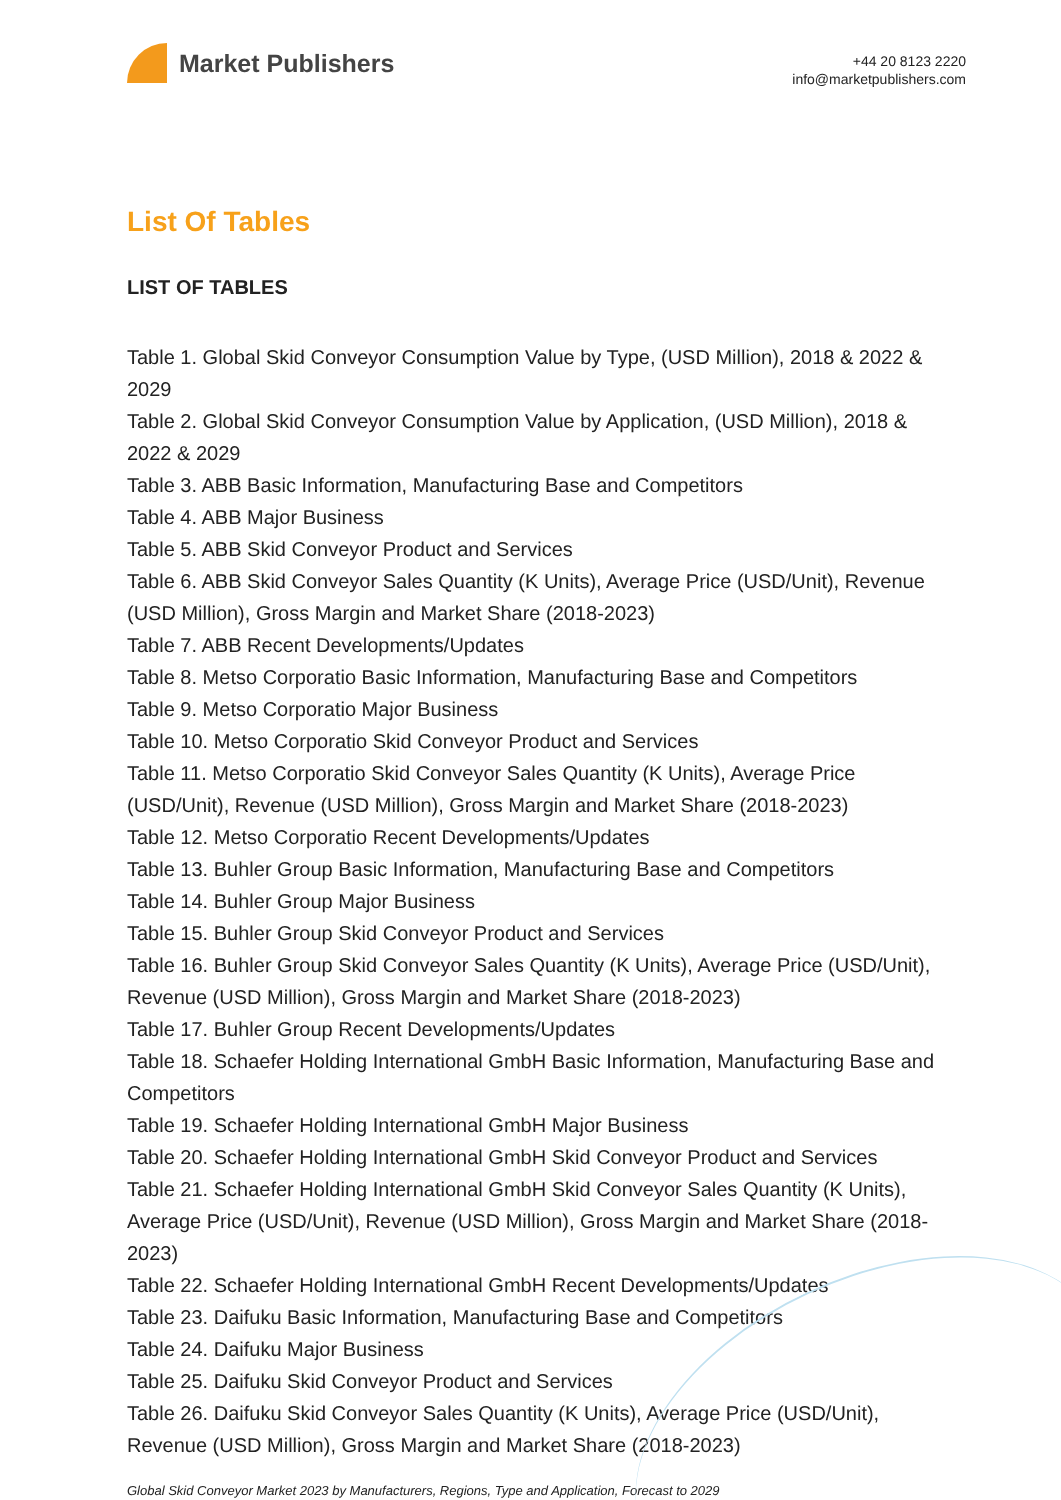Market Publishers
+44 20 8123 2220
info@marketpublishers.com
List Of Tables
LIST OF TABLES
Table 1. Global Skid Conveyor Consumption Value by Type, (USD Million), 2018 & 2022 & 2029
Table 2. Global Skid Conveyor Consumption Value by Application, (USD Million), 2018 & 2022 & 2029
Table 3. ABB Basic Information, Manufacturing Base and Competitors
Table 4. ABB Major Business
Table 5. ABB Skid Conveyor Product and Services
Table 6. ABB Skid Conveyor Sales Quantity (K Units), Average Price (USD/Unit), Revenue (USD Million), Gross Margin and Market Share (2018-2023)
Table 7. ABB Recent Developments/Updates
Table 8. Metso Corporatio Basic Information, Manufacturing Base and Competitors
Table 9. Metso Corporatio Major Business
Table 10. Metso Corporatio Skid Conveyor Product and Services
Table 11. Metso Corporatio Skid Conveyor Sales Quantity (K Units), Average Price (USD/Unit), Revenue (USD Million), Gross Margin and Market Share (2018-2023)
Table 12. Metso Corporatio Recent Developments/Updates
Table 13. Buhler Group Basic Information, Manufacturing Base and Competitors
Table 14. Buhler Group Major Business
Table 15. Buhler Group Skid Conveyor Product and Services
Table 16. Buhler Group Skid Conveyor Sales Quantity (K Units), Average Price (USD/Unit), Revenue (USD Million), Gross Margin and Market Share (2018-2023)
Table 17. Buhler Group Recent Developments/Updates
Table 18. Schaefer Holding International GmbH Basic Information, Manufacturing Base and Competitors
Table 19. Schaefer Holding International GmbH Major Business
Table 20. Schaefer Holding International GmbH Skid Conveyor Product and Services
Table 21. Schaefer Holding International GmbH Skid Conveyor Sales Quantity (K Units), Average Price (USD/Unit), Revenue (USD Million), Gross Margin and Market Share (2018-2023)
Table 22. Schaefer Holding International GmbH Recent Developments/Updates
Table 23. Daifuku Basic Information, Manufacturing Base and Competitors
Table 24. Daifuku Major Business
Table 25. Daifuku Skid Conveyor Product and Services
Table 26. Daifuku Skid Conveyor Sales Quantity (K Units), Average Price (USD/Unit), Revenue (USD Million), Gross Margin and Market Share (2018-2023)
Global Skid Conveyor Market 2023 by Manufacturers, Regions, Type and Application, Forecast to 2029